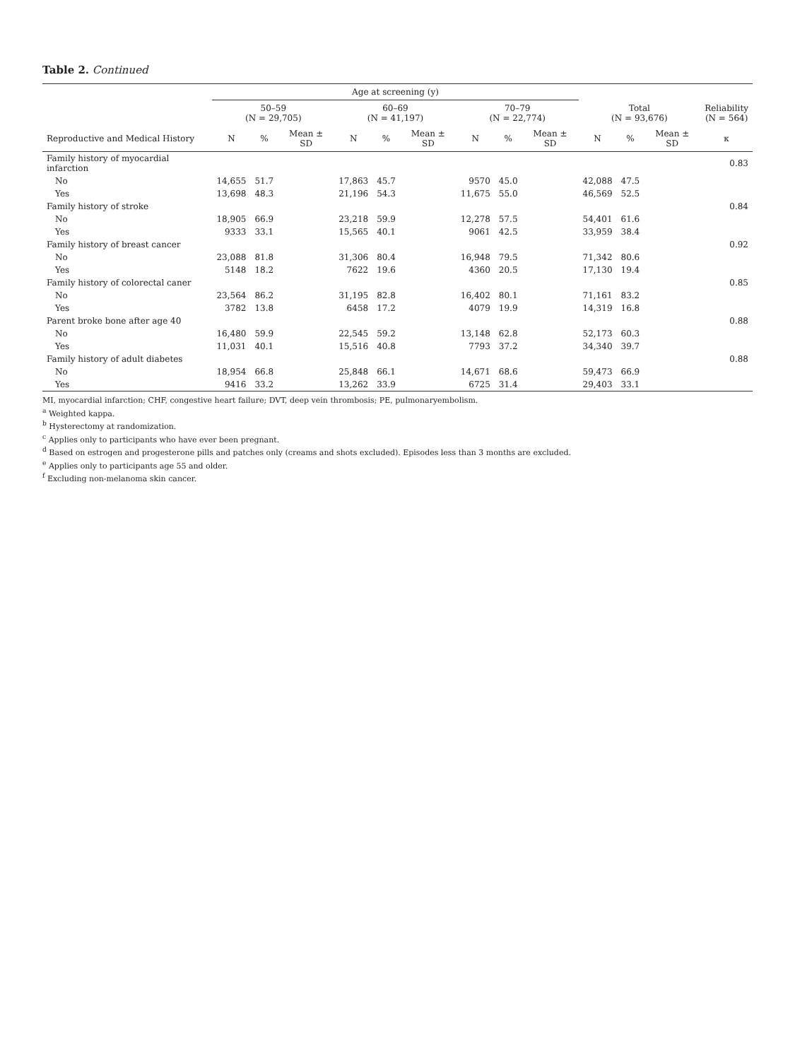Table 2. Continued
| | Age at screening (y) | | | | | | | | | | | | |
| --- | --- | --- | --- | --- | --- | --- | --- | --- | --- | --- | --- | --- | --- |
| | 50–59 (N = 29,705) | | | 60–69 (N = 41,197) | | | 70–79 (N = 22,774) | | | Total (N = 93,676) | | | Reliability (N = 564) |
| Reproductive and Medical History | N | % | Mean ± SD | N | % | Mean ± SD | N | % | Mean ± SD | N | % | Mean ± SD | κ |
| Family history of myocardial infarction | | | | | | | | | | | | | 0.83 |
| No | 14,655 | 51.7 | | 17,863 | 45.7 | | 9570 | 45.0 | | 42,088 | 47.5 | | |
| Yes | 13,698 | 48.3 | | 21,196 | 54.3 | | 11,675 | 55.0 | | 46,569 | 52.5 | | |
| Family history of stroke | | | | | | | | | | | | | 0.84 |
| No | 18,905 | 66.9 | | 23,218 | 59.9 | | 12,278 | 57.5 | | 54,401 | 61.6 | | |
| Yes | 9333 | 33.1 | | 15,565 | 40.1 | | 9061 | 42.5 | | 33,959 | 38.4 | | |
| Family history of breast cancer | | | | | | | | | | | | | 0.92 |
| No | 23,088 | 81.8 | | 31,306 | 80.4 | | 16,948 | 79.5 | | 71,342 | 80.6 | | |
| Yes | 5148 | 18.2 | | 7622 | 19.6 | | 4360 | 20.5 | | 17,130 | 19.4 | | |
| Family history of colorectal caner | | | | | | | | | | | | | 0.85 |
| No | 23,564 | 86.2 | | 31,195 | 82.8 | | 16,402 | 80.1 | | 71,161 | 83.2 | | |
| Yes | 3782 | 13.8 | | 6458 | 17.2 | | 4079 | 19.9 | | 14,319 | 16.8 | | |
| Parent broke bone after age 40 | | | | | | | | | | | | | 0.88 |
| No | 16,480 | 59.9 | | 22,545 | 59.2 | | 13,148 | 62.8 | | 52,173 | 60.3 | | |
| Yes | 11,031 | 40.1 | | 15,516 | 40.8 | | 7793 | 37.2 | | 34,340 | 39.7 | | |
| Family history of adult diabetes | | | | | | | | | | | | | 0.88 |
| No | 18,954 | 66.8 | | 25,848 | 66.1 | | 14,671 | 68.6 | | 59,473 | 66.9 | | |
| Yes | 9416 | 33.2 | | 13,262 | 33.9 | | 6725 | 31.4 | | 29,403 | 33.1 | | |
MI, myocardial infarction; CHF, congestive heart failure; DVT, deep vein thrombosis; PE, pulmonaryembolism.
<sup>a</sup> Weighted kappa.
<sup>b</sup> Hysterectomy at randomization.
<sup>c</sup> Applies only to participants who have ever been pregnant.
<sup>d</sup> Based on estrogen and progesterone pills and patches only (creams and shots excluded). Episodes less than 3 months are excluded.
<sup>e</sup> Applies only to participants age 55 and older.
<sup>f</sup> Excluding non-melanoma skin cancer.